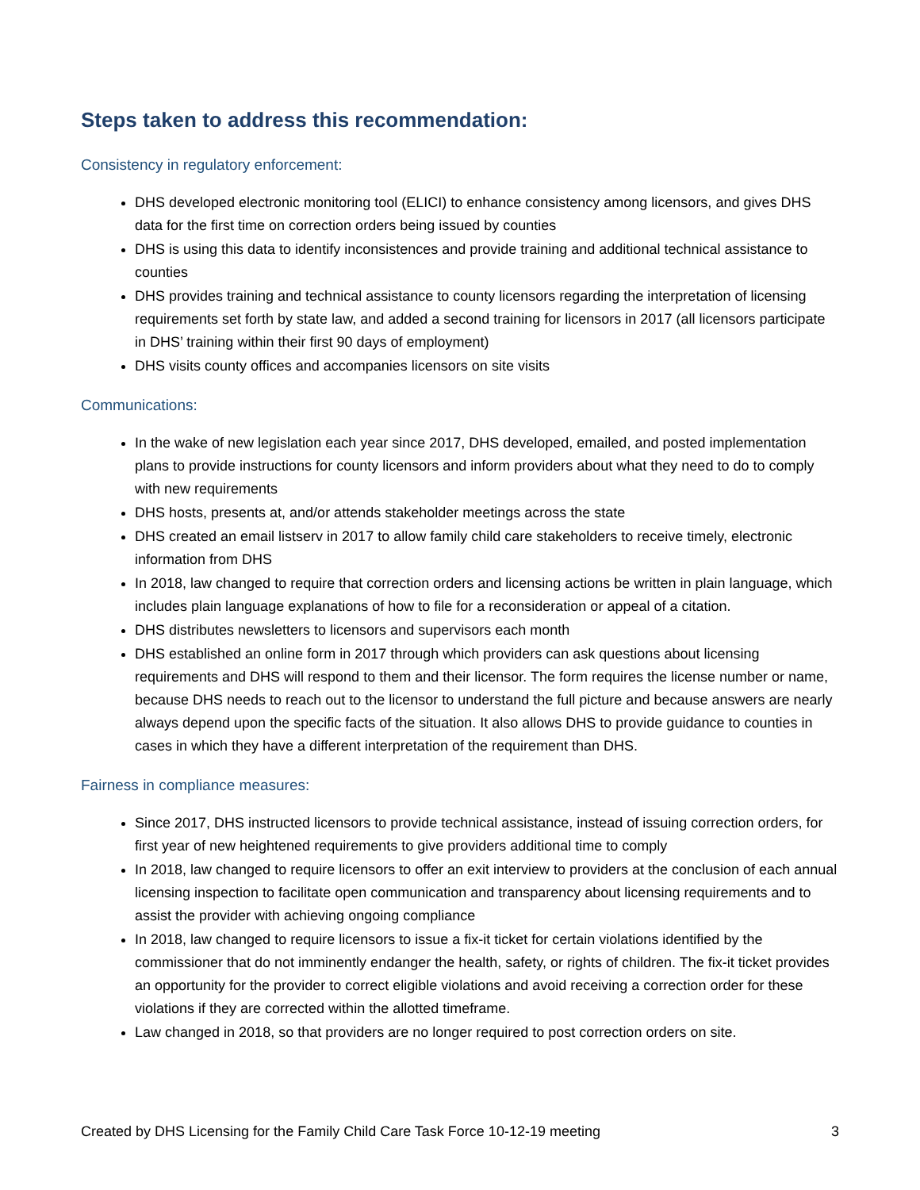Steps taken to address this recommendation:
Consistency in regulatory enforcement:
DHS developed electronic monitoring tool (ELICI) to enhance consistency among licensors, and gives DHS data for the first time on correction orders being issued by counties
DHS is using this data to identify inconsistences and provide training and additional technical assistance to counties
DHS provides training and technical assistance to county licensors regarding the interpretation of licensing requirements set forth by state law, and added a second training for licensors in 2017 (all licensors participate in DHS’ training within their first 90 days of employment)
DHS visits county offices and accompanies licensors on site visits
Communications:
In the wake of new legislation each year since 2017, DHS developed, emailed, and posted implementation plans to provide instructions for county licensors and inform providers about what they need to do to comply with new requirements
DHS hosts, presents at, and/or attends stakeholder meetings across the state
DHS created an email listserv in 2017 to allow family child care stakeholders to receive timely, electronic information from DHS
In 2018, law changed to require that correction orders and licensing actions be written in plain language, which includes plain language explanations of how to file for a reconsideration or appeal of a citation.
DHS distributes newsletters to licensors and supervisors each month
DHS established an online form in 2017 through which providers can ask questions about licensing requirements and DHS will respond to them and their licensor. The form requires the license number or name, because DHS needs to reach out to the licensor to understand the full picture and because answers are nearly always depend upon the specific facts of the situation. It also allows DHS to provide guidance to counties in cases in which they have a different interpretation of the requirement than DHS.
Fairness in compliance measures:
Since 2017, DHS instructed licensors to provide technical assistance, instead of issuing correction orders, for first year of new heightened requirements to give providers additional time to comply
In 2018, law changed to require licensors to offer an exit interview to providers at the conclusion of each annual licensing inspection to facilitate open communication and transparency about licensing requirements and to assist the provider with achieving ongoing compliance
In 2018, law changed to require licensors to issue a fix-it ticket for certain violations identified by the commissioner that do not imminently endanger the health, safety, or rights of children. The fix-it ticket provides an opportunity for the provider to correct eligible violations and avoid receiving a correction order for these violations if they are corrected within the allotted timeframe.
Law changed in 2018, so that providers are no longer required to post correction orders on site.
Created by DHS Licensing for the Family Child Care Task Force 10-12-19 meeting 3